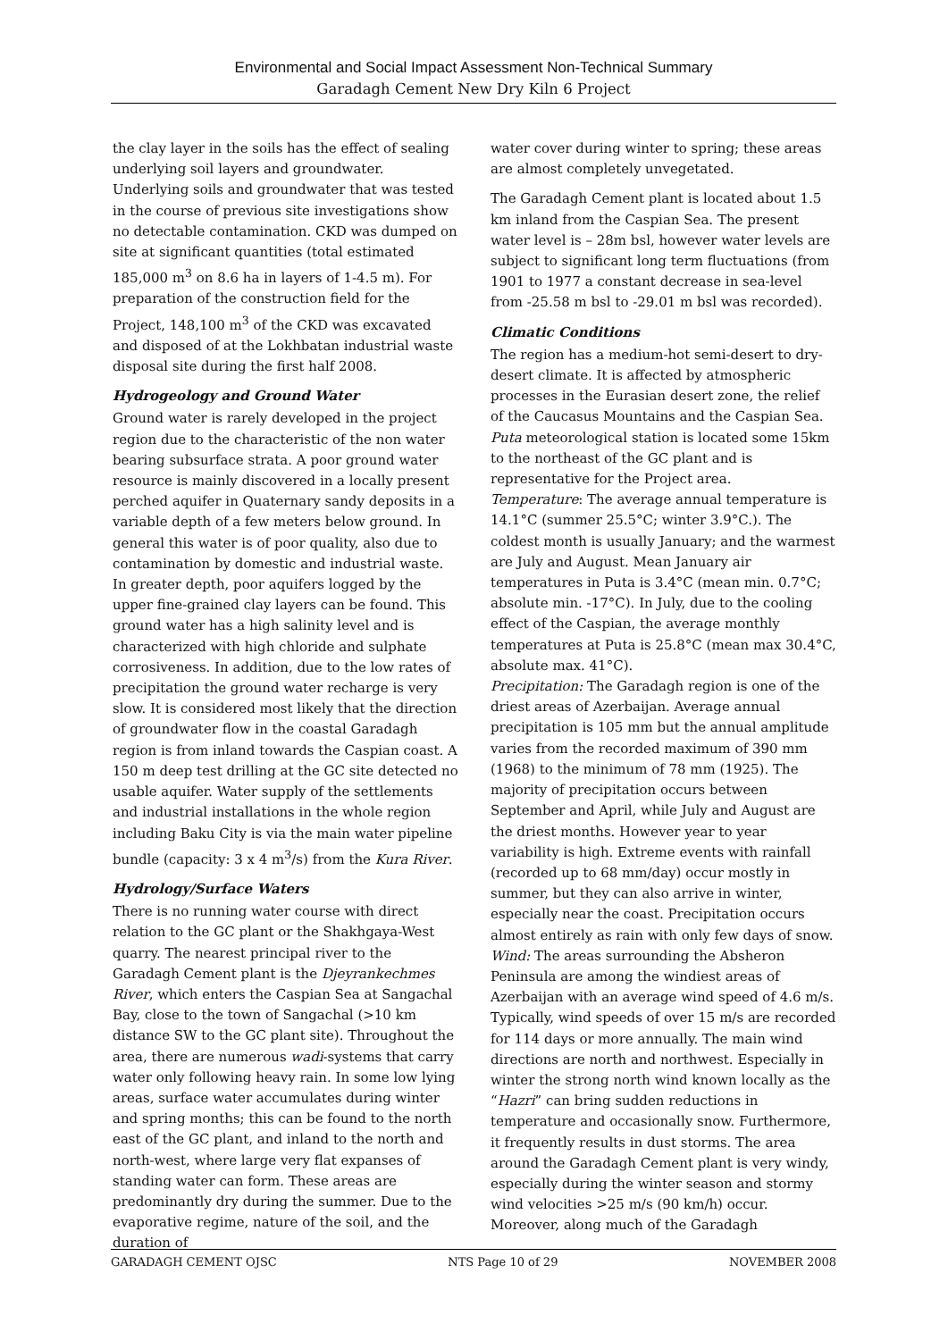Environmental and Social Impact Assessment Non-Technical Summary
Garadagh Cement New Dry Kiln 6 Project
the clay layer in the soils has the effect of sealing underlying soil layers and groundwater. Underlying soils and groundwater that was tested in the course of previous site investigations show no detectable contamination. CKD was dumped on site at significant quantities (total estimated 185,000 m<sup>3</sup> on 8.6 ha in layers of 1-4.5 m). For preparation of the construction field for the Project, 148,100 m<sup>3</sup> of the CKD was excavated and disposed of at the Lokhbatan industrial waste disposal site during the first half 2008.
Hydrogeology and Ground Water
Ground water is rarely developed in the project region due to the characteristic of the non water bearing subsurface strata. A poor ground water resource is mainly discovered in a locally present perched aquifer in Quaternary sandy deposits in a variable depth of a few meters below ground. In general this water is of poor quality, also due to contamination by domestic and industrial waste. In greater depth, poor aquifers logged by the upper fine-grained clay layers can be found. This ground water has a high salinity level and is characterized with high chloride and sulphate corrosiveness. In addition, due to the low rates of precipitation the ground water recharge is very slow. It is considered most likely that the direction of groundwater flow in the coastal Garadagh region is from inland towards the Caspian coast. A 150 m deep test drilling at the GC site detected no usable aquifer. Water supply of the settlements and industrial installations in the whole region including Baku City is via the main water pipeline bundle (capacity: 3 x 4 m<sup>3</sup>/s) from the Kura River.
Hydrology/Surface Waters
There is no running water course with direct relation to the GC plant or the Shakhgaya-West quarry. The nearest principal river to the Garadagh Cement plant is the Djeyrankechmes River, which enters the Caspian Sea at Sangachal Bay, close to the town of Sangachal (>10 km distance SW to the GC plant site). Throughout the area, there are numerous wadi-systems that carry water only following heavy rain. In some low lying areas, surface water accumulates during winter and spring months; this can be found to the north east of the GC plant, and inland to the north and north-west, where large very flat expanses of standing water can form. These areas are predominantly dry during the summer. Due to the evaporative regime, nature of the soil, and the duration of
water cover during winter to spring; these areas are almost completely unvegetated.
The Garadagh Cement plant is located about 1.5 km inland from the Caspian Sea. The present water level is – 28m bsl, however water levels are subject to significant long term fluctuations (from 1901 to 1977 a constant decrease in sea-level from -25.58 m bsl to -29.01 m bsl was recorded).
Climatic Conditions
The region has a medium-hot semi-desert to dry-desert climate. It is affected by atmospheric processes in the Eurasian desert zone, the relief of the Caucasus Mountains and the Caspian Sea. Puta meteorological station is located some 15km to the northeast of the GC plant and is representative for the Project area.
Temperature: The average annual temperature is 14.1°C (summer 25.5°C; winter 3.9°C.). The coldest month is usually January; and the warmest are July and August. Mean January air temperatures in Puta is 3.4°C (mean min. 0.7°C; absolute min. -17°C). In July, due to the cooling effect of the Caspian, the average monthly temperatures at Puta is 25.8°C (mean max 30.4°C, absolute max. 41°C).
Precipitation: The Garadagh region is one of the driest areas of Azerbaijan. Average annual precipitation is 105 mm but the annual amplitude varies from the recorded maximum of 390 mm (1968) to the minimum of 78 mm (1925). The majority of precipitation occurs between September and April, while July and August are the driest months. However year to year variability is high. Extreme events with rainfall (recorded up to 68 mm/day) occur mostly in summer, but they can also arrive in winter, especially near the coast. Precipitation occurs almost entirely as rain with only few days of snow.
Wind: The areas surrounding the Absheron Peninsula are among the windiest areas of Azerbaijan with an average wind speed of 4.6 m/s. Typically, wind speeds of over 15 m/s are recorded for 114 days or more annually. The main wind directions are north and northwest. Especially in winter the strong north wind known locally as the “Hazri” can bring sudden reductions in temperature and occasionally snow. Furthermore, it frequently results in dust storms. The area around the Garadagh Cement plant is very windy, especially during the winter season and stormy wind velocities >25 m/s (90 km/h) occur. Moreover, along much of the Garadagh
GARADAGH CEMENT OJSC NTS Page 10 of 29 NOVEMBER 2008